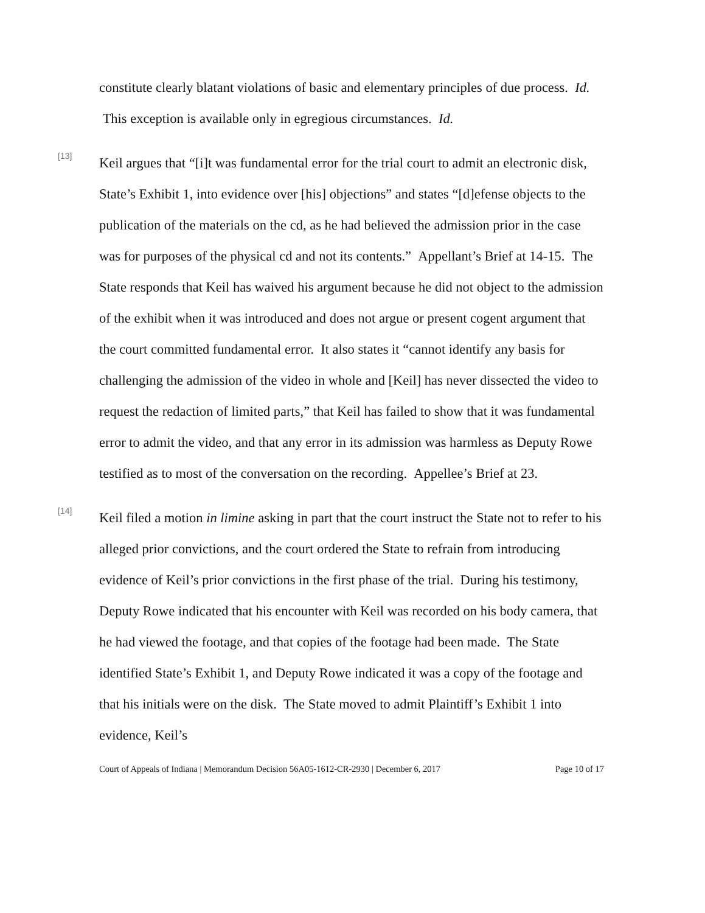constitute clearly blatant violations of basic and elementary principles of due process. Id. This exception is available only in egregious circumstances. Id.
[13]
Keil argues that “[i]t was fundamental error for the trial court to admit an electronic disk, State’s Exhibit 1, into evidence over [his] objections” and states “[d]efense objects to the publication of the materials on the cd, as he had believed the admission prior in the case was for purposes of the physical cd and not its contents.” Appellant’s Brief at 14-15. The State responds that Keil has waived his argument because he did not object to the admission of the exhibit when it was introduced and does not argue or present cogent argument that the court committed fundamental error. It also states it “cannot identify any basis for challenging the admission of the video in whole and [Keil] has never dissected the video to request the redaction of limited parts,” that Keil has failed to show that it was fundamental error to admit the video, and that any error in its admission was harmless as Deputy Rowe testified as to most of the conversation on the recording. Appellee’s Brief at 23.
[14]
Keil filed a motion in limine asking in part that the court instruct the State not to refer to his alleged prior convictions, and the court ordered the State to refrain from introducing evidence of Keil’s prior convictions in the first phase of the trial. During his testimony, Deputy Rowe indicated that his encounter with Keil was recorded on his body camera, that he had viewed the footage, and that copies of the footage had been made. The State identified State’s Exhibit 1, and Deputy Rowe indicated it was a copy of the footage and that his initials were on the disk. The State moved to admit Plaintiff’s Exhibit 1 into evidence, Keil’s
Court of Appeals of Indiana | Memorandum Decision 56A05-1612-CR-2930 | December 6, 2017 Page 10 of 17